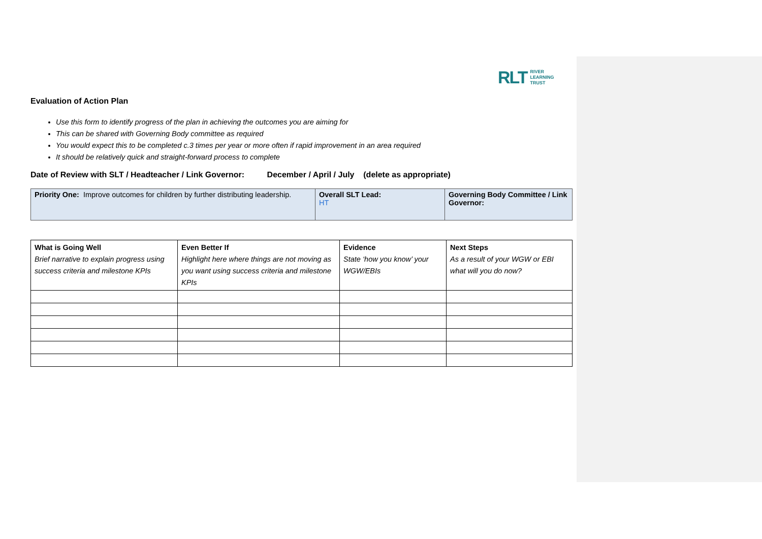RLT RIVER
LEARNING
TRUST
Evaluation of Action Plan
Use this form to identify progress of the plan in achieving the outcomes you are aiming for
This can be shared with Governing Body committee as required
You would expect this to be completed c.3 times per year or more often if rapid improvement in an area required
It should be relatively quick and straight-forward process to complete
Date of Review with SLT / Headteacher / Link Governor: December / April / July (delete as appropriate)
| Priority One: Improve outcomes for children by further distributing leadership. | Overall SLT Lead: HT | Governing Body Committee / Link Governor: |
| What is Going Well Brief narrative to explain progress using success criteria and milestone KPIs | Even Better If Highlight here where things are not moving as you want using success criteria and milestone KPIs | Evidence State ‘how you know’ your WGW/EBIs | Next Steps As a result of your WGW or EBI what will you do now? |